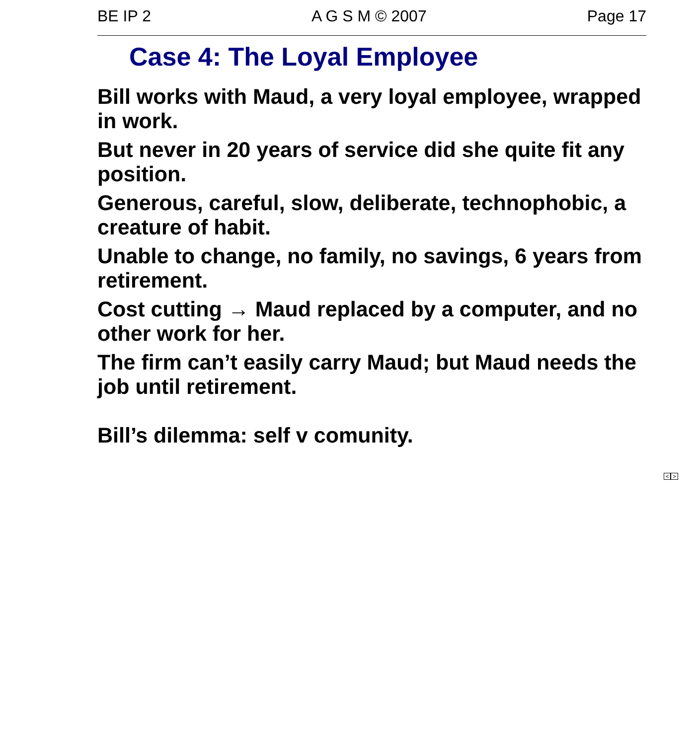BE IP 2 A G S M © 2007 Page 17
Case 4: The Loyal Employee
Bill works with Maud, a very loyal employee, wrapped in work.
But never in 20 years of service did she quite fit any position.
Generous, careful, slow, deliberate, technophobic, a creature of habit.
Unable to change, no family, no savings, 6 years from retirement.
Cost cutting → Maud replaced by a computer, and no other work for her.
The firm can’t easily carry Maud; but Maud needs the job until retirement.
Bill’s dilemma: self v comunity.
< >